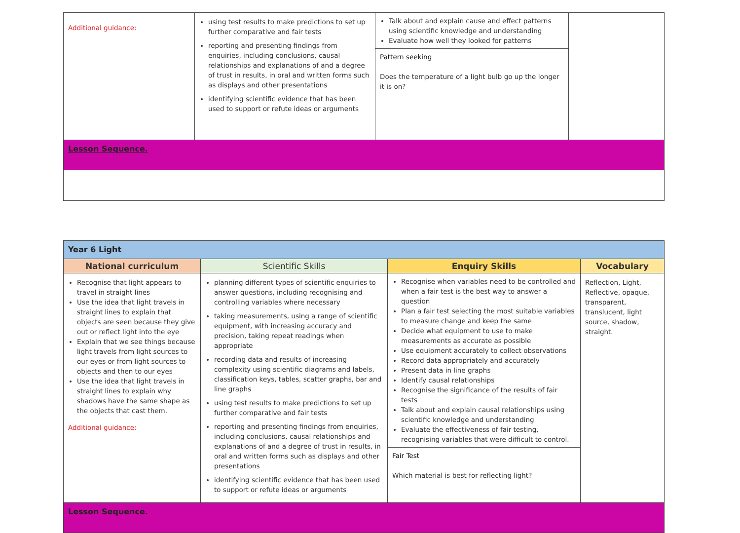| Additional guidance: | using test results to make predictions to set up further comparative and fair tests reporting and presenting findings from enquiries, including conclusions, causal relationships and explanations of and a degree of trust in results, in oral and written forms such as displays and other presentations identifying scientific evidence that has been used to support or refute ideas or arguments | Talk about and explain cause and effect patterns using scientific knowledge and understanding Evaluate how well they looked for patterns Pattern seeking Does the temperature of a light bulb go up the longer it is on? | |
| Lesson Sequence. | | | |
| Year 6 Light | | | |
| National curriculum | Scientific Skills | Enquiry Skills | Vocabulary |
| Recognise that light appears to travel in straight lines Use the idea that light travels in straight lines to explain that objects are seen because they give out or reflect light into the eye Explain that we see things because light travels from light sources to our eyes or from light sources to objects and then to our eyes Use the idea that light travels in straight lines to explain why shadows have the same shape as the objects that cast them. Additional guidance: | planning different types of scientific enquiries to answer questions, including recognising and controlling variables where necessary taking measurements, using a range of scientific equipment, with increasing accuracy and precision, taking repeat readings when appropriate recording data and results of increasing complexity using scientific diagrams and labels, classification keys, tables, scatter graphs, bar and line graphs using test results to make predictions to set up further comparative and fair tests reporting and presenting findings from enquiries, including conclusions, causal relationships and explanations of and a degree of trust in results, in oral and written forms such as displays and other presentations identifying scientific evidence that has been used to support or refute ideas or arguments | Recognise when variables need to be controlled and when a fair test is the best way to answer a question Plan a fair test selecting the most suitable variables to measure change and keep the same Decide what equipment to use to make measurements as accurate as possible Use equipment accurately to collect observations Record data appropriately and accurately Present data in line graphs Identify causal relationships Recognise the significance of the results of fair tests Talk about and explain causal relationships using scientific knowledge and understanding Evaluate the effectiveness of fair testing, recognising variables that were difficult to control. Fair Test Which material is best for reflecting light? | Reflection, Light, Reflective, opaque, transparent, translucent, light source, shadow, straight. |
| Lesson Sequence. | | | |